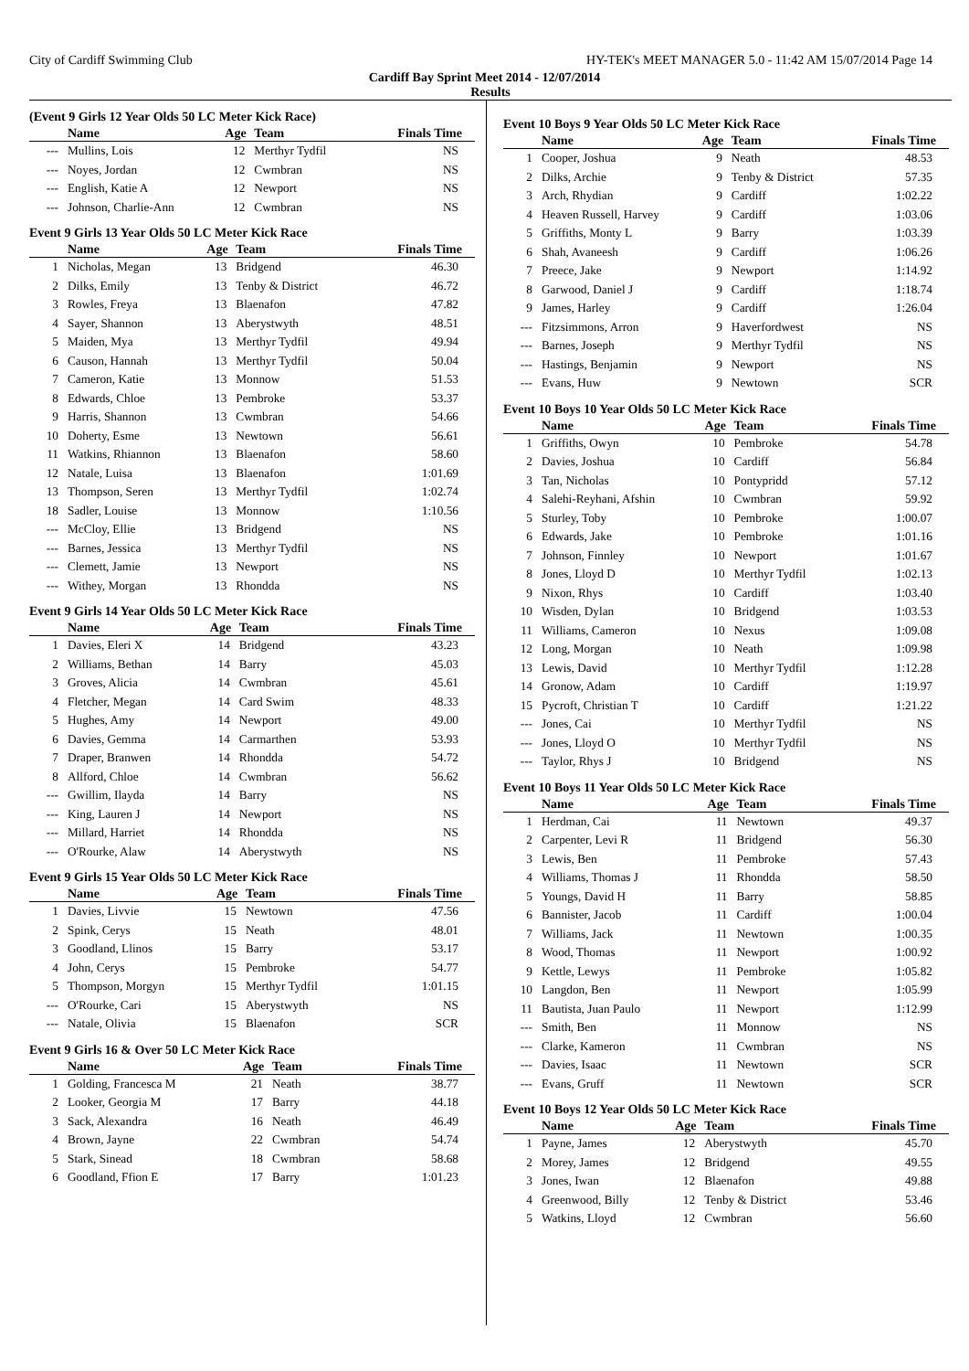City of Cardiff Swimming Club HY-TEK's MEET MANAGER 5.0 - 11:42 AM 15/07/2014 Page 14
Cardiff Bay Sprint Meet 2014 - 12/07/2014
Results
(Event 9 Girls 12 Year Olds 50 LC Meter Kick Race)
| | Name | Age | Team | Finals Time |
| --- | --- | --- | --- | --- |
| --- | Mullins, Lois | 12 | Merthyr Tydfil | NS |
| --- | Noyes, Jordan | 12 | Cwmbran | NS |
| --- | English, Katie A | 12 | Newport | NS |
| --- | Johnson, Charlie-Ann | 12 | Cwmbran | NS |
Event 9 Girls 13 Year Olds 50 LC Meter Kick Race
| | Name | Age | Team | Finals Time |
| --- | --- | --- | --- | --- |
| 1 | Nicholas, Megan | 13 | Bridgend | 46.30 |
| 2 | Dilks, Emily | 13 | Tenby & District | 46.72 |
| 3 | Rowles, Freya | 13 | Blaenafon | 47.82 |
| 4 | Sayer, Shannon | 13 | Aberystwyth | 48.51 |
| 5 | Maiden, Mya | 13 | Merthyr Tydfil | 49.94 |
| 6 | Causon, Hannah | 13 | Merthyr Tydfil | 50.04 |
| 7 | Cameron, Katie | 13 | Monnow | 51.53 |
| 8 | Edwards, Chloe | 13 | Pembroke | 53.37 |
| 9 | Harris, Shannon | 13 | Cwmbran | 54.66 |
| 10 | Doherty, Esme | 13 | Newtown | 56.61 |
| 11 | Watkins, Rhiannon | 13 | Blaenafon | 58.60 |
| 12 | Natale, Luisa | 13 | Blaenafon | 1:01.69 |
| 13 | Thompson, Seren | 13 | Merthyr Tydfil | 1:02.74 |
| 18 | Sadler, Louise | 13 | Monnow | 1:10.56 |
| --- | McCloy, Ellie | 13 | Bridgend | NS |
| --- | Barnes, Jessica | 13 | Merthyr Tydfil | NS |
| --- | Clemett, Jamie | 13 | Newport | NS |
| --- | Withey, Morgan | 13 | Rhondda | NS |
Event 9 Girls 14 Year Olds 50 LC Meter Kick Race
| | Name | Age | Team | Finals Time |
| --- | --- | --- | --- | --- |
| 1 | Davies, Eleri X | 14 | Bridgend | 43.23 |
| 2 | Williams, Bethan | 14 | Barry | 45.03 |
| 3 | Groves, Alicia | 14 | Cwmbran | 45.61 |
| 4 | Fletcher, Megan | 14 | Card Swim | 48.33 |
| 5 | Hughes, Amy | 14 | Newport | 49.00 |
| 6 | Davies, Gemma | 14 | Carmarthen | 53.93 |
| 7 | Draper, Branwen | 14 | Rhondda | 54.72 |
| 8 | Allford, Chloe | 14 | Cwmbran | 56.62 |
| --- | Gwillim, Ilayda | 14 | Barry | NS |
| --- | King, Lauren J | 14 | Newport | NS |
| --- | Millard, Harriet | 14 | Rhondda | NS |
| --- | O'Rourke, Alaw | 14 | Aberystwyth | NS |
Event 9 Girls 15 Year Olds 50 LC Meter Kick Race
| | Name | Age | Team | Finals Time |
| --- | --- | --- | --- | --- |
| 1 | Davies, Livvie | 15 | Newtown | 47.56 |
| 2 | Spink, Cerys | 15 | Neath | 48.01 |
| 3 | Goodland, Llinos | 15 | Barry | 53.17 |
| 4 | John, Cerys | 15 | Pembroke | 54.77 |
| 5 | Thompson, Morgyn | 15 | Merthyr Tydfil | 1:01.15 |
| --- | O'Rourke, Cari | 15 | Aberystwyth | NS |
| --- | Natale, Olivia | 15 | Blaenafon | SCR |
Event 9 Girls 16 & Over 50 LC Meter Kick Race
| | Name | Age | Team | Finals Time |
| --- | --- | --- | --- | --- |
| 1 | Golding, Francesca M | 21 | Neath | 38.77 |
| 2 | Looker, Georgia M | 17 | Barry | 44.18 |
| 3 | Sack, Alexandra | 16 | Neath | 46.49 |
| 4 | Brown, Jayne | 22 | Cwmbran | 54.74 |
| 5 | Stark, Sinead | 18 | Cwmbran | 58.68 |
| 6 | Goodland, Ffion E | 17 | Barry | 1:01.23 |
Event 10 Boys 9 Year Olds 50 LC Meter Kick Race
| | Name | Age | Team | Finals Time |
| --- | --- | --- | --- | --- |
| 1 | Cooper, Joshua | 9 | Neath | 48.53 |
| 2 | Dilks, Archie | 9 | Tenby & District | 57.35 |
| 3 | Arch, Rhydian | 9 | Cardiff | 1:02.22 |
| 4 | Heaven Russell, Harvey | 9 | Cardiff | 1:03.06 |
| 5 | Griffiths, Monty L | 9 | Barry | 1:03.39 |
| 6 | Shah, Avaneesh | 9 | Cardiff | 1:06.26 |
| 7 | Preece, Jake | 9 | Newport | 1:14.92 |
| 8 | Garwood, Daniel J | 9 | Cardiff | 1:18.74 |
| 9 | James, Harley | 9 | Cardiff | 1:26.04 |
| --- | Fitzsimmons, Arron | 9 | Haverfordwest | NS |
| --- | Barnes, Joseph | 9 | Merthyr Tydfil | NS |
| --- | Hastings, Benjamin | 9 | Newport | NS |
| --- | Evans, Huw | 9 | Newtown | SCR |
Event 10 Boys 10 Year Olds 50 LC Meter Kick Race
| | Name | Age | Team | Finals Time |
| --- | --- | --- | --- | --- |
| 1 | Griffiths, Owyn | 10 | Pembroke | 54.78 |
| 2 | Davies, Joshua | 10 | Cardiff | 56.84 |
| 3 | Tan, Nicholas | 10 | Pontypridd | 57.12 |
| 4 | Salehi-Reyhani, Afshin | 10 | Cwmbran | 59.92 |
| 5 | Sturley, Toby | 10 | Pembroke | 1:00.07 |
| 6 | Edwards, Jake | 10 | Pembroke | 1:01.16 |
| 7 | Johnson, Finnley | 10 | Newport | 1:01.67 |
| 8 | Jones, Lloyd D | 10 | Merthyr Tydfil | 1:02.13 |
| 9 | Nixon, Rhys | 10 | Cardiff | 1:03.40 |
| 10 | Wisden, Dylan | 10 | Bridgend | 1:03.53 |
| 11 | Williams, Cameron | 10 | Nexus | 1:09.08 |
| 12 | Long, Morgan | 10 | Neath | 1:09.98 |
| 13 | Lewis, David | 10 | Merthyr Tydfil | 1:12.28 |
| 14 | Gronow, Adam | 10 | Cardiff | 1:19.97 |
| 15 | Pycroft, Christian T | 10 | Cardiff | 1:21.22 |
| --- | Jones, Cai | 10 | Merthyr Tydfil | NS |
| --- | Jones, Lloyd O | 10 | Merthyr Tydfil | NS |
| --- | Taylor, Rhys J | 10 | Bridgend | NS |
Event 10 Boys 11 Year Olds 50 LC Meter Kick Race
| | Name | Age | Team | Finals Time |
| --- | --- | --- | --- | --- |
| 1 | Herdman, Cai | 11 | Newtown | 49.37 |
| 2 | Carpenter, Levi R | 11 | Bridgend | 56.30 |
| 3 | Lewis, Ben | 11 | Pembroke | 57.43 |
| 4 | Williams, Thomas J | 11 | Rhondda | 58.50 |
| 5 | Youngs, David H | 11 | Barry | 58.85 |
| 6 | Bannister, Jacob | 11 | Cardiff | 1:00.04 |
| 7 | Williams, Jack | 11 | Newtown | 1:00.35 |
| 8 | Wood, Thomas | 11 | Newport | 1:00.92 |
| 9 | Kettle, Lewys | 11 | Pembroke | 1:05.82 |
| 10 | Langdon, Ben | 11 | Newport | 1:05.99 |
| 11 | Bautista, Juan Paulo | 11 | Newport | 1:12.99 |
| --- | Smith, Ben | 11 | Monnow | NS |
| --- | Clarke, Kameron | 11 | Cwmbran | NS |
| --- | Davies, Isaac | 11 | Newtown | SCR |
| --- | Evans, Gruff | 11 | Newtown | SCR |
Event 10 Boys 12 Year Olds 50 LC Meter Kick Race
| | Name | Age | Team | Finals Time |
| --- | --- | --- | --- | --- |
| 1 | Payne, James | 12 | Aberystwyth | 45.70 |
| 2 | Morey, James | 12 | Bridgend | 49.55 |
| 3 | Jones, Iwan | 12 | Blaenafon | 49.88 |
| 4 | Greenwood, Billy | 12 | Tenby & District | 53.46 |
| 5 | Watkins, Lloyd | 12 | Cwmbran | 56.60 |